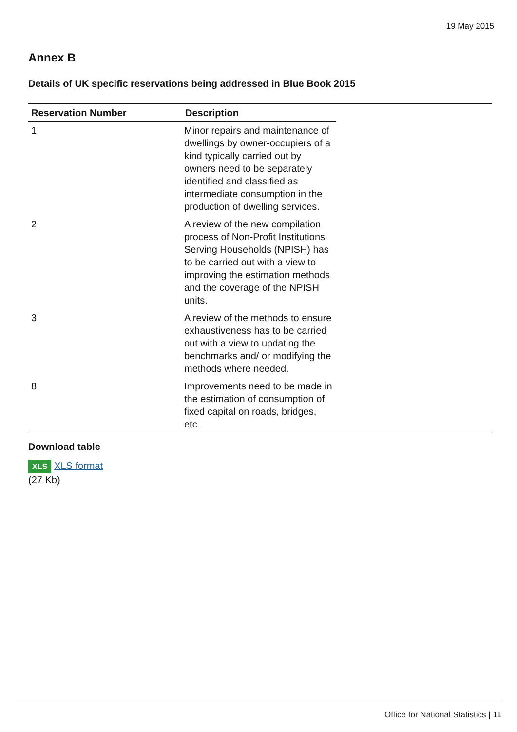19 May 2015
Annex B
Details of UK specific reservations being addressed in Blue Book 2015
| Reservation Number | Description |
| --- | --- |
| 1 | Minor repairs and maintenance of dwellings by owner-occupiers of a kind typically carried out by owners need to be separately identified and classified as intermediate consumption in the production of dwelling services. |
| 2 | A review of the new compilation process of Non-Profit Institutions Serving Households (NPISH) has to be carried out with a view to improving the estimation methods and the coverage of the NPISH units. |
| 3 | A review of the methods to ensure exhaustiveness has to be carried out with a view to updating the benchmarks and/ or modifying the methods where needed. |
| 8 | Improvements need to be made in the estimation of consumption of fixed capital on roads, bridges, etc. |
Download table
XLS XLS format
(27 Kb)
Office for National Statistics | 11